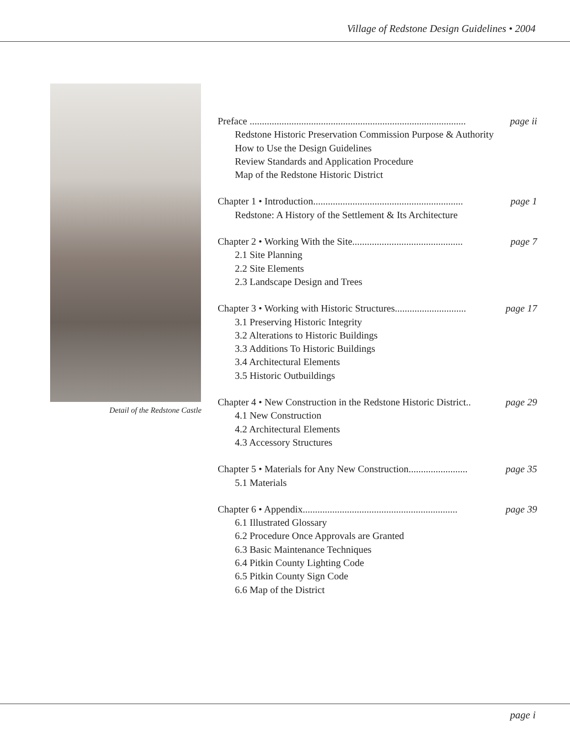Village of Redstone Design Guidelines • 2004
Detail of the Redstone Castle
Preface ........................................................................................ page ii
Redstone Historic Preservation Commission Purpose & Authority
How to Use the Design Guidelines
Review Standards and Application Procedure
Map of the Redstone Historic District
Chapter 1 • Introduction............................................................. page 1
Redstone: A History of the Settlement & Its Architecture
Chapter 2 • Working With the Site............................................. page 7
2.1 Site Planning
2.2 Site Elements
2.3 Landscape Design and Trees
Chapter 3 • Working with Historic Structures............................. page 17
3.1 Preserving Historic Integrity
3.2 Alterations to Historic Buildings
3.3 Additions To Historic Buildings
3.4 Architectural Elements
3.5 Historic Outbuildings
Chapter 4 • New Construction in the Redstone Historic District.. page 29
4.1 New Construction
4.2 Architectural Elements
4.3 Accessory Structures
Chapter 5 • Materials for Any New Construction........................ page 35
5.1 Materials
Chapter 6 • Appendix............................................................... page 39
6.1 Illustrated Glossary
6.2 Procedure Once Approvals are Granted
6.3 Basic Maintenance Techniques
6.4 Pitkin County Lighting Code
6.5 Pitkin County Sign Code
6.6 Map of the District
page i